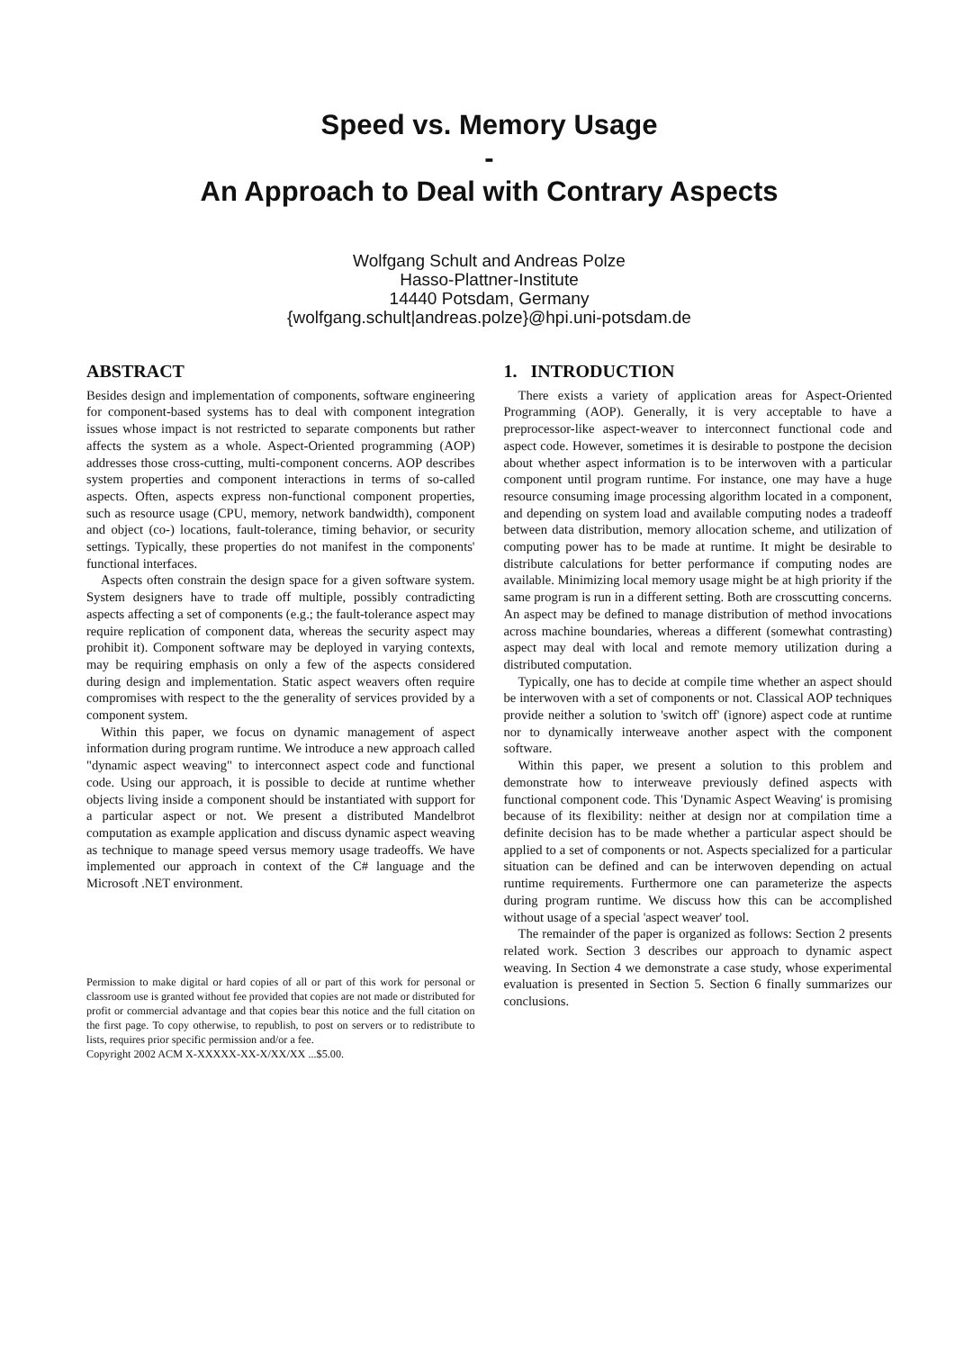Speed vs. Memory Usage
-
An Approach to Deal with Contrary Aspects
Wolfgang Schult and Andreas Polze
Hasso-Plattner-Institute
14440 Potsdam, Germany
{wolfgang.schult|andreas.polze}@hpi.uni-potsdam.de
ABSTRACT
Besides design and implementation of components, software engineering for component-based systems has to deal with component integration issues whose impact is not restricted to separate components but rather affects the system as a whole. Aspect-Oriented programming (AOP) addresses those cross-cutting, multi-component concerns. AOP describes system properties and component interactions in terms of so-called aspects. Often, aspects express non-functional component properties, such as resource usage (CPU, memory, network bandwidth), component and object (co-) locations, fault-tolerance, timing behavior, or security settings. Typically, these properties do not manifest in the components' functional interfaces.
Aspects often constrain the design space for a given software system. System designers have to trade off multiple, possibly contradicting aspects affecting a set of components (e.g.; the fault-tolerance aspect may require replication of component data, whereas the security aspect may prohibit it). Component software may be deployed in varying contexts, may be requiring emphasis on only a few of the aspects considered during design and implementation. Static aspect weavers often require compromises with respect to the the generality of services provided by a component system.
Within this paper, we focus on dynamic management of aspect information during program runtime. We introduce a new approach called "dynamic aspect weaving" to interconnect aspect code and functional code. Using our approach, it is possible to decide at runtime whether objects living inside a component should be instantiated with support for a particular aspect or not. We present a distributed Mandelbrot computation as example application and discuss dynamic aspect weaving as technique to manage speed versus memory usage tradeoffs. We have implemented our approach in context of the C# language and the Microsoft .NET environment.
Permission to make digital or hard copies of all or part of this work for personal or classroom use is granted without fee provided that copies are not made or distributed for profit or commercial advantage and that copies bear this notice and the full citation on the first page. To copy otherwise, to republish, to post on servers or to redistribute to lists, requires prior specific permission and/or a fee.
Copyright 2002 ACM X-XXXXX-XX-X/XX/XX ...$5.00.
1. INTRODUCTION
There exists a variety of application areas for Aspect-Oriented Programming (AOP). Generally, it is very acceptable to have a preprocessor-like aspect-weaver to interconnect functional code and aspect code. However, sometimes it is desirable to postpone the decision about whether aspect information is to be interwoven with a particular component until program runtime. For instance, one may have a huge resource consuming image processing algorithm located in a component, and depending on system load and available computing nodes a tradeoff between data distribution, memory allocation scheme, and utilization of computing power has to be made at runtime. It might be desirable to distribute calculations for better performance if computing nodes are available. Minimizing local memory usage might be at high priority if the same program is run in a different setting. Both are crosscutting concerns. An aspect may be defined to manage distribution of method invocations across machine boundaries, whereas a different (somewhat contrasting) aspect may deal with local and remote memory utilization during a distributed computation.
Typically, one has to decide at compile time whether an aspect should be interwoven with a set of components or not. Classical AOP techniques provide neither a solution to 'switch off' (ignore) aspect code at runtime nor to dynamically interweave another aspect with the component software.
Within this paper, we present a solution to this problem and demonstrate how to interweave previously defined aspects with functional component code. This 'Dynamic Aspect Weaving' is promising because of its flexibility: neither at design nor at compilation time a definite decision has to be made whether a particular aspect should be applied to a set of components or not. Aspects specialized for a particular situation can be defined and can be interwoven depending on actual runtime requirements. Furthermore one can parameterize the aspects during program runtime. We discuss how this can be accomplished without usage of a special 'aspect weaver' tool.
The remainder of the paper is organized as follows: Section 2 presents related work. Section 3 describes our approach to dynamic aspect weaving. In Section 4 we demonstrate a case study, whose experimental evaluation is presented in Section 5. Section 6 finally summarizes our conclusions.